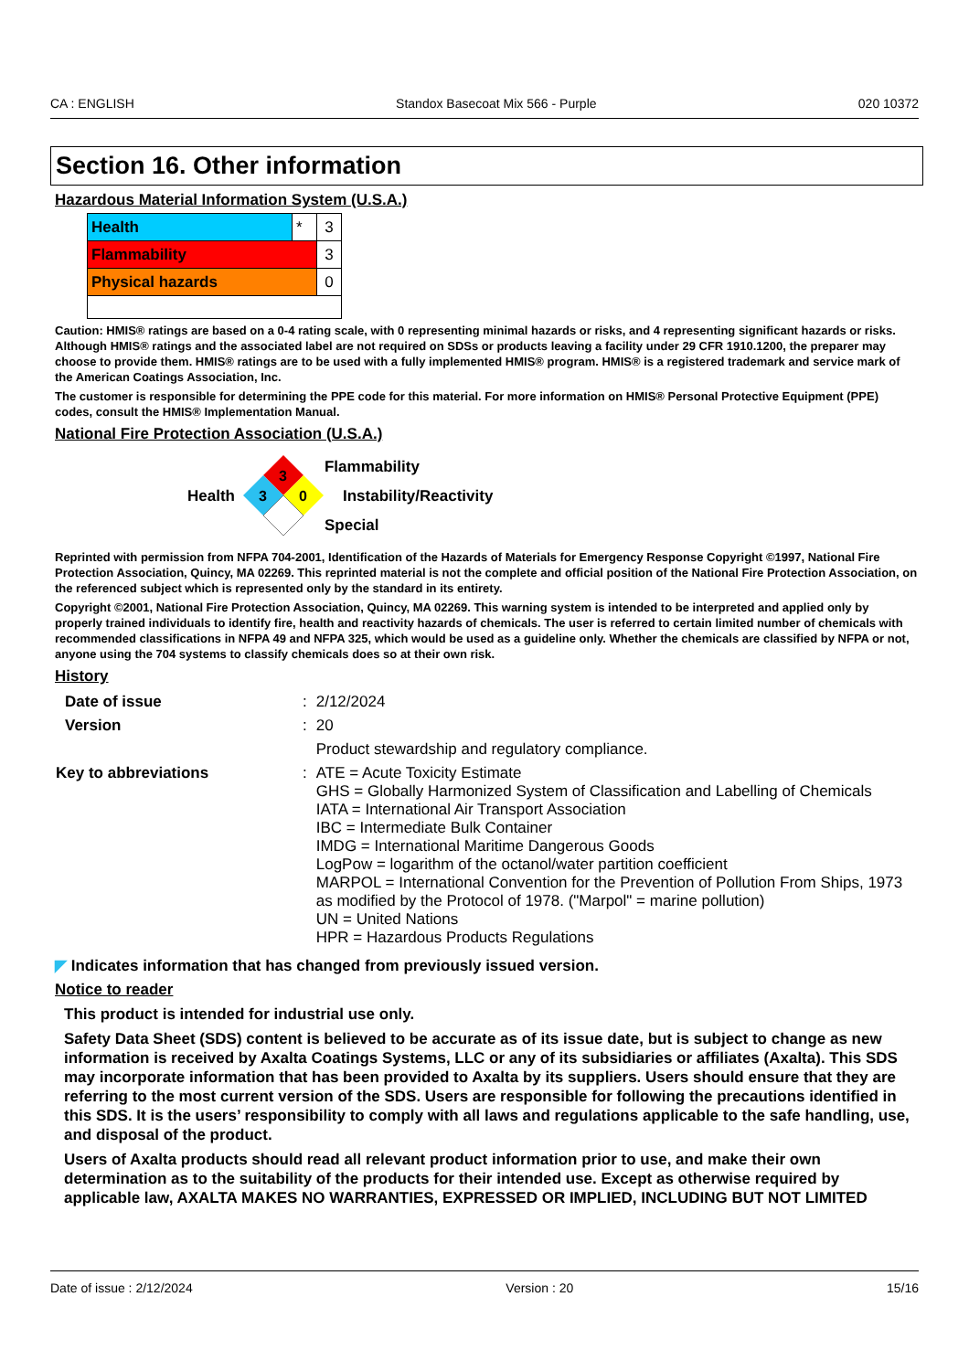CA : ENGLISH Standox Basecoat Mix 566 - Purple 020 10372
Section 16. Other information
Hazardous Material Information System (U.S.A.)
| Health | * | 3 |
| Flammability | | 3 |
| Physical hazards | | 0 |
Caution: HMIS® ratings are based on a 0-4 rating scale, with 0 representing minimal hazards or risks, and 4 representing significant hazards or risks. Although HMIS® ratings and the associated label are not required on SDSs or products leaving a facility under 29 CFR 1910.1200, the preparer may choose to provide them. HMIS® ratings are to be used with a fully implemented HMIS® program. HMIS® is a registered trademark and service mark of the American Coatings Association, Inc.
The customer is responsible for determining the PPE code for this material. For more information on HMIS® Personal Protective Equipment (PPE) codes, consult the HMIS® Implementation Manual.
National Fire Protection Association (U.S.A.)
Health
3
3
0
Flammability
Instability/Reactivity
Special
Reprinted with permission from NFPA 704-2001, Identification of the Hazards of Materials for Emergency Response Copyright ©1997, National Fire Protection Association, Quincy, MA 02269. This reprinted material is not the complete and official position of the National Fire Protection Association, on the referenced subject which is represented only by the standard in its entirety.
Copyright ©2001, National Fire Protection Association, Quincy, MA 02269. This warning system is intended to be interpreted and applied only by properly trained individuals to identify fire, health and reactivity hazards of chemicals. The user is referred to certain limited number of chemicals with recommended classifications in NFPA 49 and NFPA 325, which would be used as a guideline only. Whether the chemicals are classified by NFPA or not, anyone using the 704 systems to classify chemicals does so at their own risk.
History
| Date of issue | : | 2/12/2024 |
| Version | : | 20 |
| | | Product stewardship and regulatory compliance. |
| Key to abbreviations | : | ATE = Acute Toxicity Estimate GHS = Globally Harmonized System of Classification and Labelling of Chemicals IATA = International Air Transport Association IBC = Intermediate Bulk Container IMDG = International Maritime Dangerous Goods LogPow = logarithm of the octanol/water partition coefficient MARPOL = International Convention for the Prevention of Pollution From Ships, 1973 as modified by the Protocol of 1978. ("Marpol" = marine pollution) UN = United Nations HPR = Hazardous Products Regulations |
◤ Indicates information that has changed from previously issued version.
Notice to reader
This product is intended for industrial use only.
Safety Data Sheet (SDS) content is believed to be accurate as of its issue date, but is subject to change as new information is received by Axalta Coatings Systems, LLC or any of its subsidiaries or affiliates (Axalta). This SDS may incorporate information that has been provided to Axalta by its suppliers. Users should ensure that they are referring to the most current version of the SDS. Users are responsible for following the precautions identified in this SDS. It is the users’ responsibility to comply with all laws and regulations applicable to the safe handling, use, and disposal of the product.
Users of Axalta products should read all relevant product information prior to use, and make their own determination as to the suitability of the products for their intended use. Except as otherwise required by applicable law, AXALTA MAKES NO WARRANTIES, EXPRESSED OR IMPLIED, INCLUDING BUT NOT LIMITED
Date of issue : 2/12/2024 Version : 20 15/16